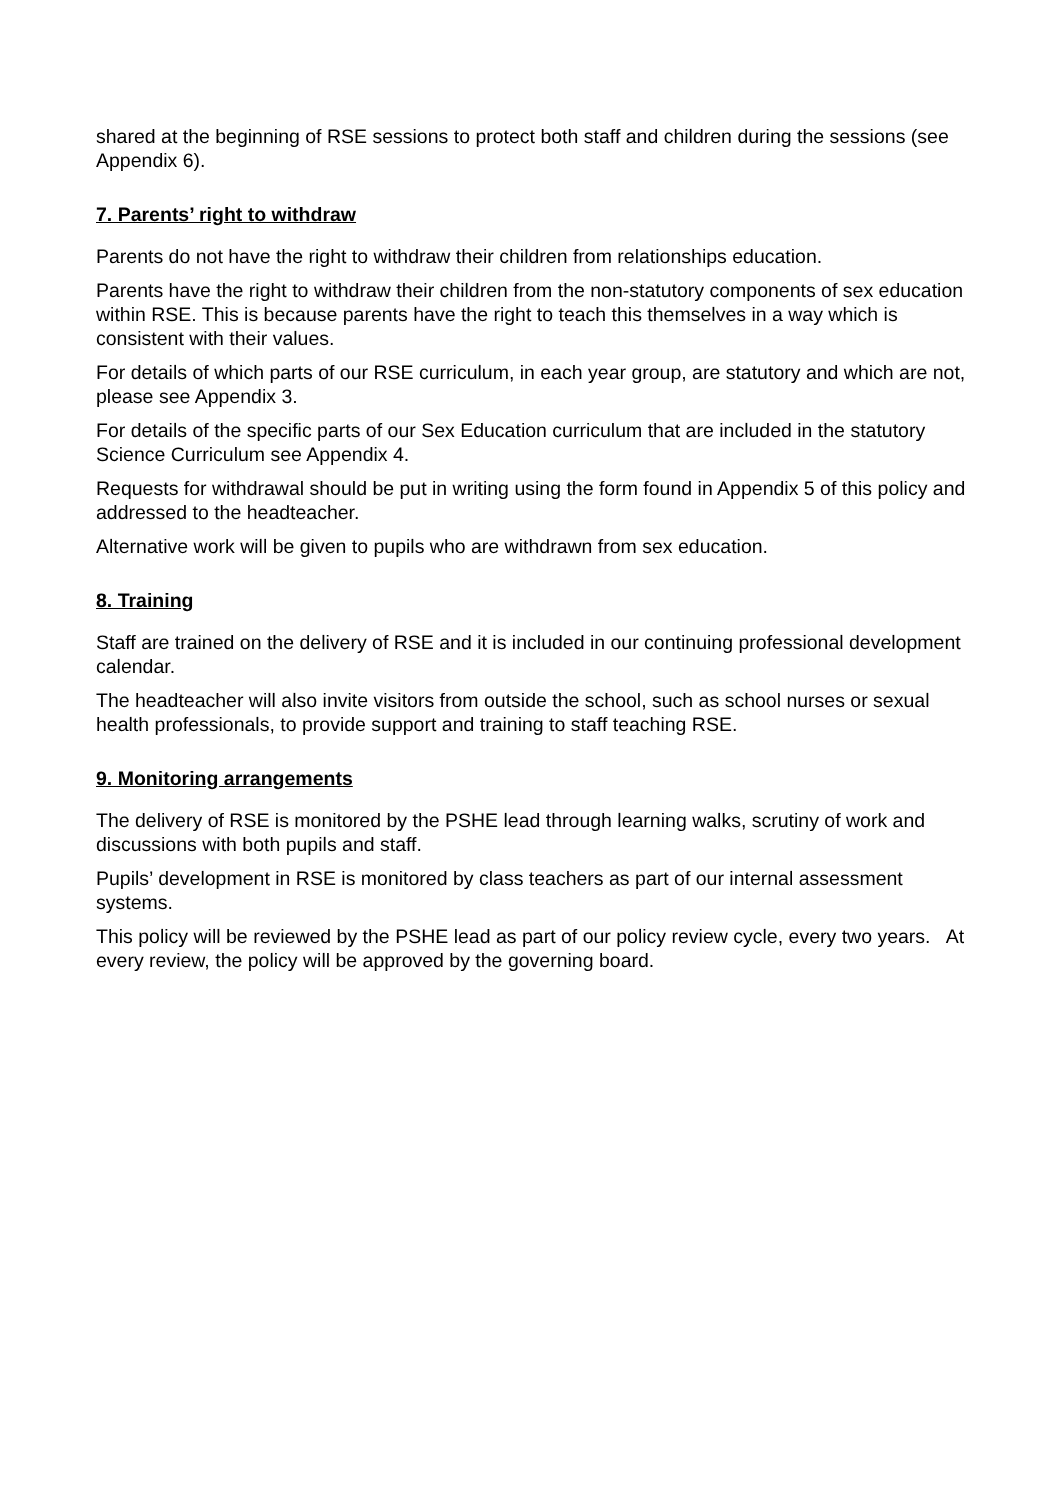shared at the beginning of RSE sessions to protect both staff and children during the sessions (see Appendix 6).
7. Parents’ right to withdraw
Parents do not have the right to withdraw their children from relationships education.
Parents have the right to withdraw their children from the non-statutory components of sex education within RSE. This is because parents have the right to teach this themselves in a way which is consistent with their values.
For details of which parts of our RSE curriculum, in each year group, are statutory and which are not, please see Appendix 3.
For details of the specific parts of our Sex Education curriculum that are included in the statutory Science Curriculum see Appendix 4.
Requests for withdrawal should be put in writing using the form found in Appendix 5 of this policy and addressed to the headteacher.
Alternative work will be given to pupils who are withdrawn from sex education.
8. Training
Staff are trained on the delivery of RSE and it is included in our continuing professional development calendar.
The headteacher will also invite visitors from outside the school, such as school nurses or sexual health professionals, to provide support and training to staff teaching RSE.
9. Monitoring arrangements
The delivery of RSE is monitored by the PSHE lead through learning walks, scrutiny of work and discussions with both pupils and staff.
Pupils’ development in RSE is monitored by class teachers as part of our internal assessment systems.
This policy will be reviewed by the PSHE lead as part of our policy review cycle, every two years. At every review, the policy will be approved by the governing board.